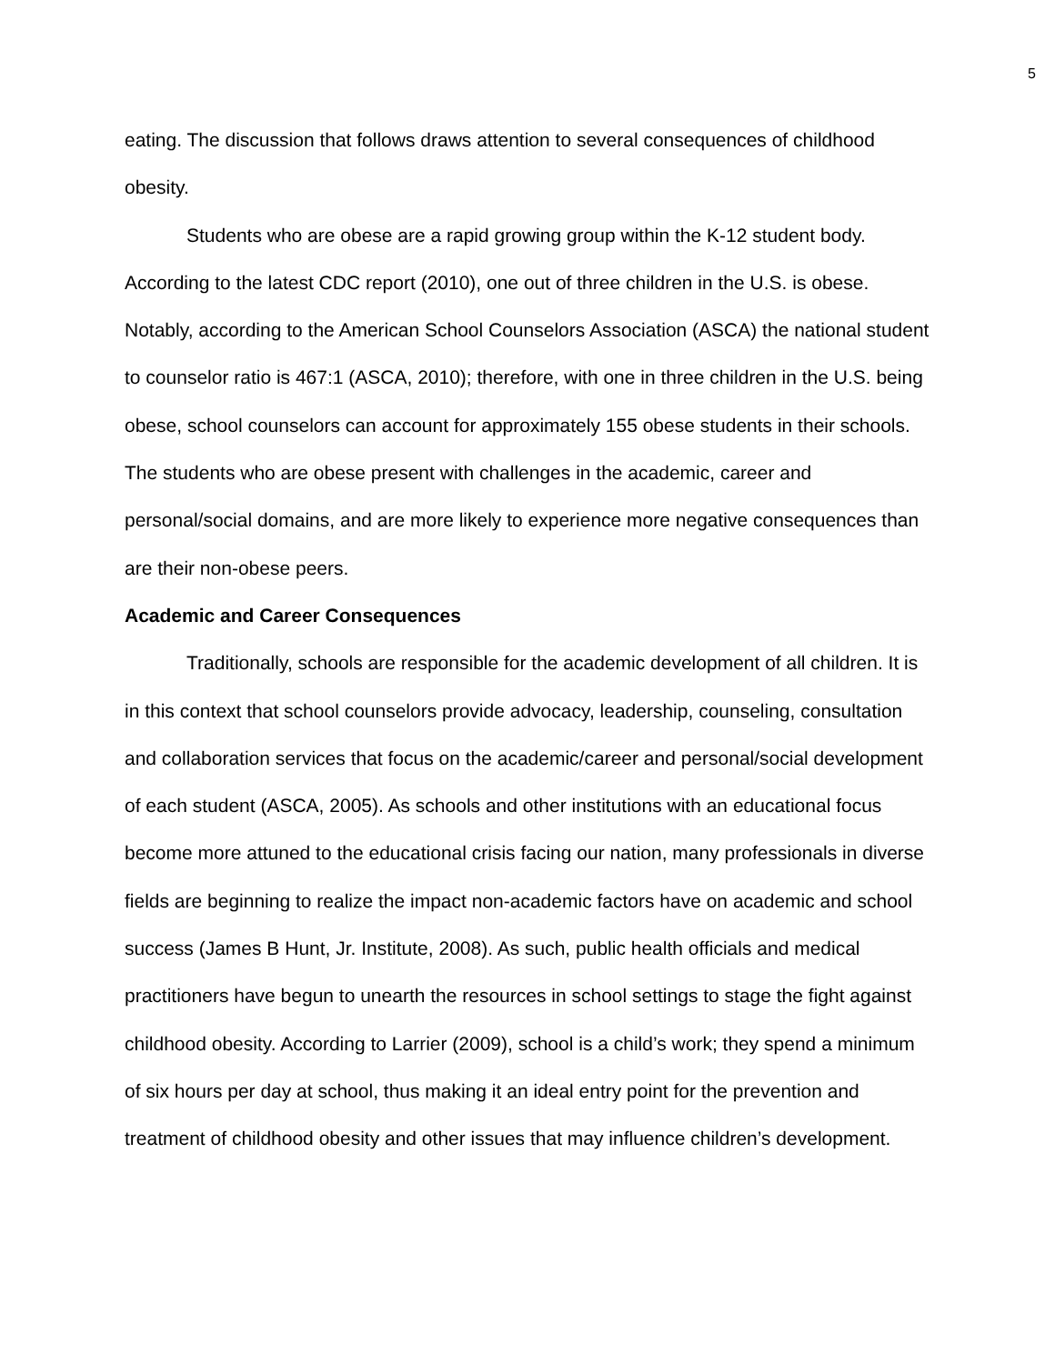5
eating. The discussion that follows draws attention to several consequences of childhood obesity.
Students who are obese are a rapid growing group within the K-12 student body. According to the latest CDC report (2010), one out of three children in the U.S. is obese. Notably, according to the American School Counselors Association (ASCA) the national student to counselor ratio is 467:1 (ASCA, 2010); therefore, with one in three children in the U.S. being obese, school counselors can account for approximately 155 obese students in their schools. The students who are obese present with challenges in the academic, career and personal/social domains, and are more likely to experience more negative consequences than are their non-obese peers.
Academic and Career Consequences
Traditionally, schools are responsible for the academic development of all children. It is in this context that school counselors provide advocacy, leadership, counseling, consultation and collaboration services that focus on the academic/career and personal/social development of each student (ASCA, 2005). As schools and other institutions with an educational focus become more attuned to the educational crisis facing our nation, many professionals in diverse fields are beginning to realize the impact non-academic factors have on academic and school success (James B Hunt, Jr. Institute, 2008). As such, public health officials and medical practitioners have begun to unearth the resources in school settings to stage the fight against childhood obesity. According to Larrier (2009), school is a child’s work; they spend a minimum of six hours per day at school, thus making it an ideal entry point for the prevention and treatment of childhood obesity and other issues that may influence children’s development.